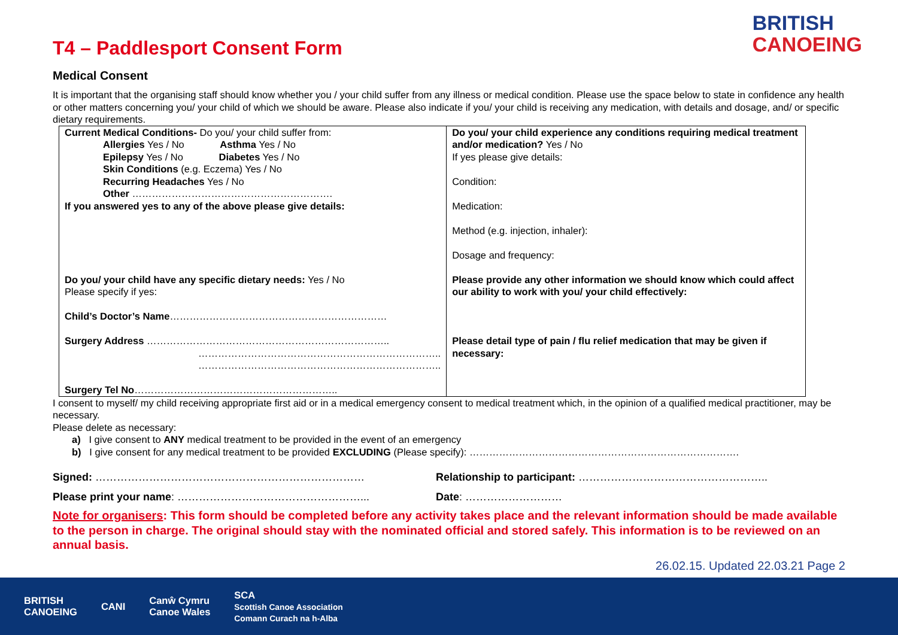BRITISH
CANOEING
T4 – Paddlesport Consent Form
Medical Consent
It is important that the organising staff should know whether you / your child suffer from any illness or medical condition. Please use the space below to state in confidence any health or other matters concerning you/ your child of which we should be aware. Please also indicate if you/ your child is receiving any medication, with details and dosage, and/ or specific dietary requirements.
| Current Medical Conditions- Do you/ your child suffer from: Allergies Yes / No Asthma Yes / No Epilepsy Yes / No Diabetes Yes / No Skin Conditions (e.g. Eczema) Yes / No Recurring Headaches Yes / No Other ……………………………………………………. If you answered yes to any of the above please give details: Do you/ your child have any specific dietary needs: Yes / No Please specify if yes: Child’s Doctor’s Name ………………………………………………………… Surgery Address ……………………………………………………………….. ……………………………………………………………….. ……………………………………………………………….. Surgery Tel No …………………………………………………….. | Do you/ your child experience any conditions requiring medical treatment and/or medication? Yes / No If yes please give details: Condition: Medication: Method (e.g. injection, inhaler): Dosage and frequency: Please provide any other information we should know which could affect our ability to work with you/ your child effectively: Please detail type of pain / flu relief medication that may be given if necessary: |
I consent to myself/ my child receiving appropriate first aid or in a medical emergency consent to medical treatment which, in the opinion of a qualified medical practitioner, may be necessary.
Please delete as necessary:
a) I give consent to ANY medical treatment to be provided in the event of an emergency
b) I give consent for any medical treatment to be provided EXCLUDING (Please specify): ……………………………………………………………………….
Signed: ………………………………………………………………… Relationship to participant: ……………………………………………..
Please print your name: ……………………………………………... Date: ………………………
Note for organisers: This form should be completed before any activity takes place and the relevant information should be made available to the person in charge. The original should stay with the nominated official and stored safely. This information is to be reviewed on an annual basis.
26.02.15. Updated 22.03.21 Page 2
BRITISH
CANOEING CANI Canŵ Cymru
Canoe Wales SCA
Scottish Canoe Association
Comann Curach na h-Alba